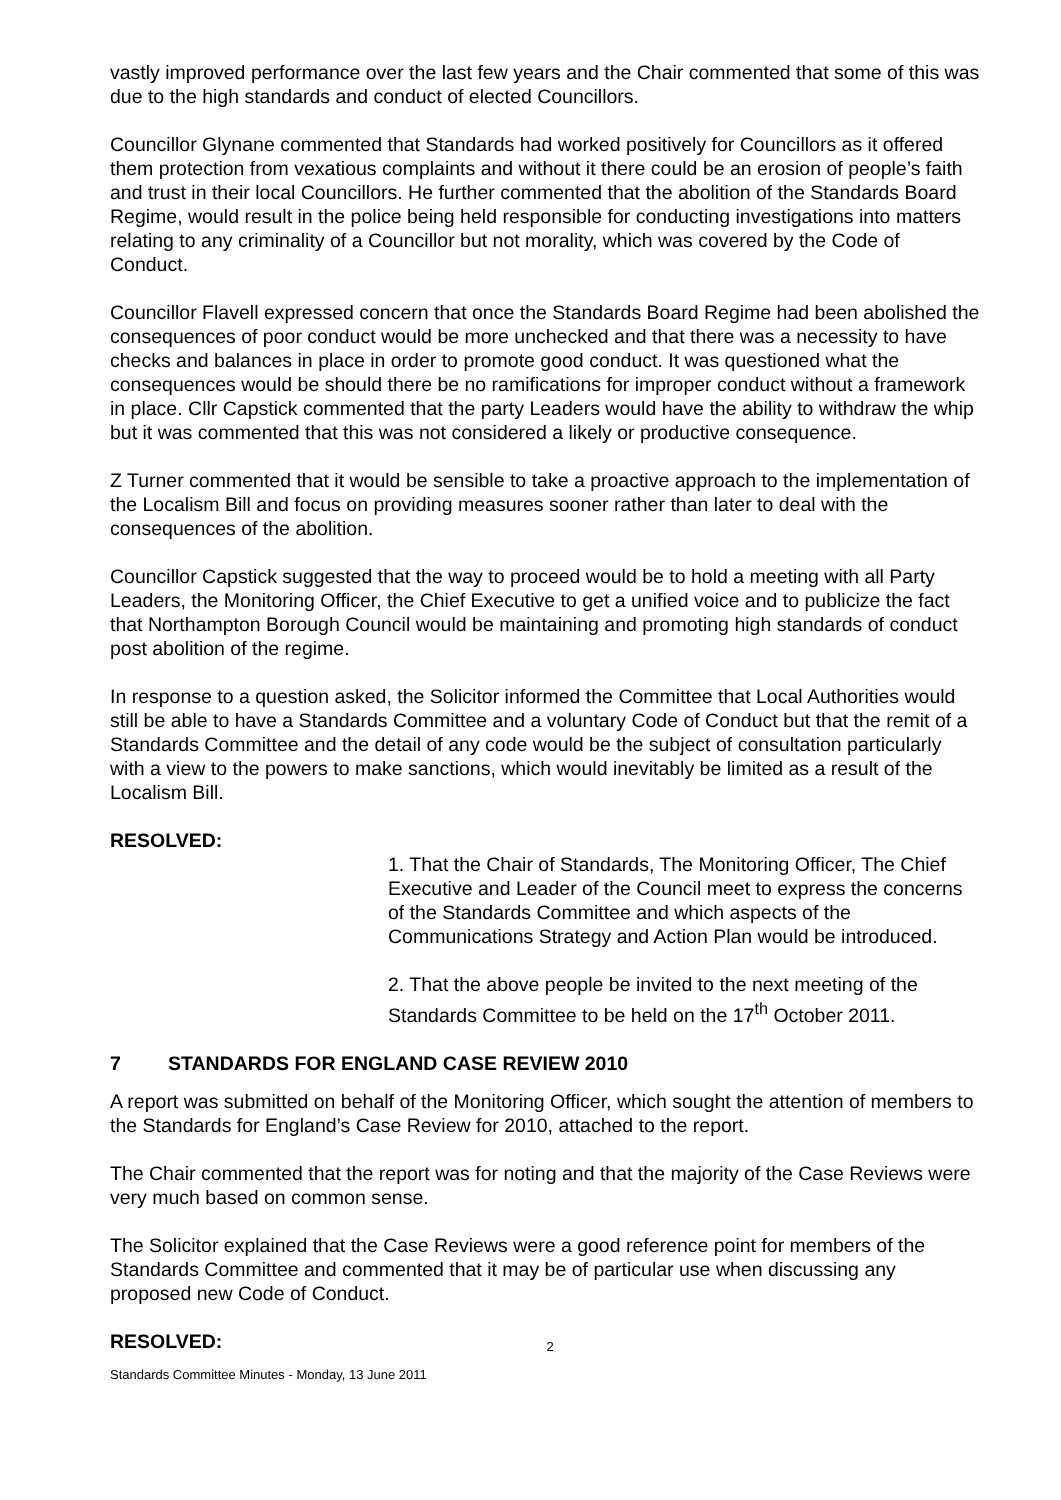vastly improved performance over the last few years and the Chair commented that some of this was due to the high standards and conduct of elected Councillors.
Councillor Glynane commented that Standards had worked positively for Councillors as it offered them protection from vexatious complaints and without it there could be an erosion of people’s faith and trust in their local Councillors. He further commented that the abolition of the Standards Board Regime, would result in the police being held responsible for conducting investigations into matters relating to any criminality of a Councillor but not morality, which was covered by the Code of Conduct.
Councillor Flavell expressed concern that once the Standards Board Regime had been abolished the consequences of poor conduct would be more unchecked and that there was a necessity to have checks and balances in place in order to promote good conduct. It was questioned what the consequences would be should there be no ramifications for improper conduct without a framework in place. Cllr Capstick commented that the party Leaders would have the ability to withdraw the whip but it was commented that this was not considered a likely or productive consequence.
Z Turner commented that it would be sensible to take a proactive approach to the implementation of the Localism Bill and focus on providing measures sooner rather than later to deal with the consequences of the abolition.
Councillor Capstick suggested that the way to proceed would be to hold a meeting with all Party Leaders, the Monitoring Officer, the Chief Executive to get a unified voice and to publicize the fact that Northampton Borough Council would be maintaining and promoting high standards of conduct post abolition of the regime.
In response to a question asked, the Solicitor informed the Committee that Local Authorities would still be able to have a Standards Committee and a voluntary Code of Conduct but that the remit of a Standards Committee and the detail of any code would be the subject of consultation particularly with a view to the powers to make sanctions, which would inevitably be limited as a result of the Localism Bill.
RESOLVED:
1. That the Chair of Standards, The Monitoring Officer, The Chief Executive and Leader of the Council meet to express the concerns of the Standards Committee and which aspects of the Communications Strategy and Action Plan would be introduced.
2. That the above people be invited to the next meeting of the Standards Committee to be held on the 17<sup>th</sup> October 2011.
7 STANDARDS FOR ENGLAND CASE REVIEW 2010
A report was submitted on behalf of the Monitoring Officer, which sought the attention of members to the Standards for England’s Case Review for 2010, attached to the report.
The Chair commented that the report was for noting and that the majority of the Case Reviews were very much based on common sense.
The Solicitor explained that the Case Reviews were a good reference point for members of the Standards Committee and commented that it may be of particular use when discussing any proposed new Code of Conduct.
RESOLVED:
2
Standards Committee Minutes - Monday, 13 June 2011